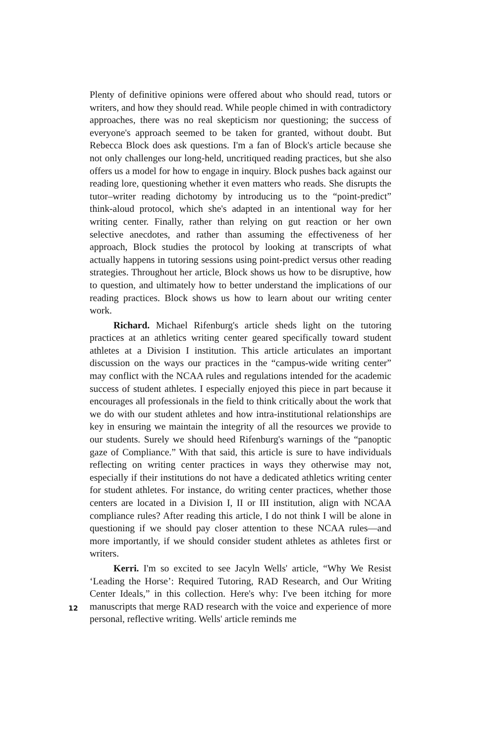Plenty of definitive opinions were offered about who should read, tutors or writers, and how they should read. While people chimed in with contradictory approaches, there was no real skepticism nor questioning; the success of everyone's approach seemed to be taken for granted, without doubt. But Rebecca Block does ask questions. I'm a fan of Block's article because she not only challenges our long-held, uncritiqued reading practices, but she also offers us a model for how to engage in inquiry. Block pushes back against our reading lore, questioning whether it even matters who reads. She disrupts the tutor–writer reading dichotomy by introducing us to the “point-predict” think-aloud protocol, which she's adapted in an intentional way for her writing center. Finally, rather than relying on gut reaction or her own selective anecdotes, and rather than assuming the effectiveness of her approach, Block studies the protocol by looking at transcripts of what actually happens in tutoring sessions using point-predict versus other reading strategies. Throughout her article, Block shows us how to be disruptive, how to question, and ultimately how to better understand the implications of our reading practices. Block shows us how to learn about our writing center work.
Richard. Michael Rifenburg's article sheds light on the tutoring practices at an athletics writing center geared specifically toward student athletes at a Division I institution. This article articulates an important discussion on the ways our practices in the “campus-wide writing center” may conflict with the NCAA rules and regulations intended for the academic success of student athletes. I especially enjoyed this piece in part because it encourages all professionals in the field to think critically about the work that we do with our student athletes and how intra-institutional relationships are key in ensuring we maintain the integrity of all the resources we provide to our students. Surely we should heed Rifenburg's warnings of the “panoptic gaze of Compliance.” With that said, this article is sure to have individuals reflecting on writing center practices in ways they otherwise may not, especially if their institutions do not have a dedicated athletics writing center for student athletes. For instance, do writing center practices, whether those centers are located in a Division I, II or III institution, align with NCAA compliance rules? After reading this article, I do not think I will be alone in questioning if we should pay closer attention to these NCAA rules—and more importantly, if we should consider student athletes as athletes first or writers.
Kerri. I'm so excited to see Jacyln Wells' article, “Why We Resist ‘Leading the Horse’: Required Tutoring, RAD Research, and Our Writing Center Ideals,” in this collection. Here's why: I've been itching for more manuscripts that merge RAD research with the voice and experience of more personal, reflective writing. Wells' article reminds me
12